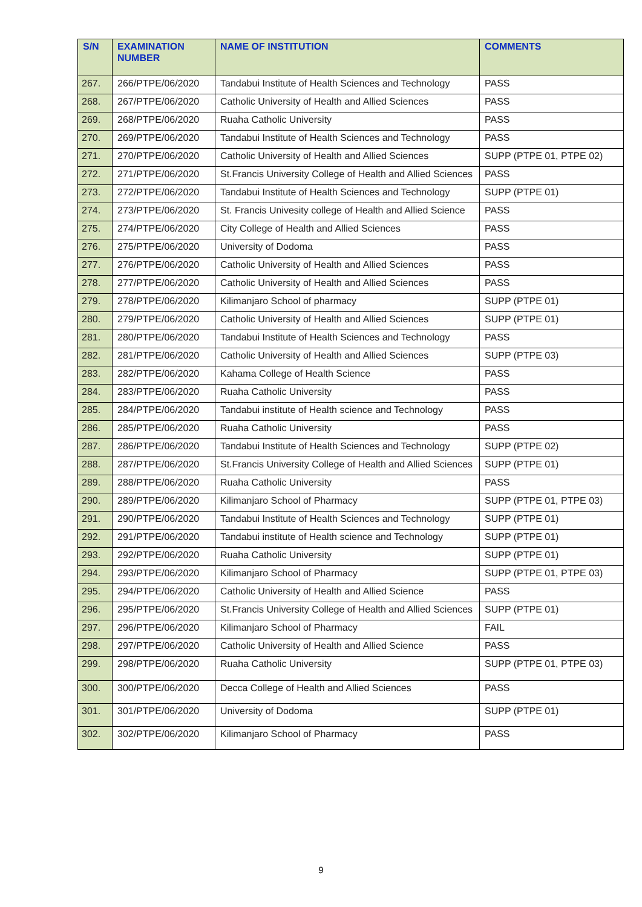| S/N | EXAMINATION NUMBER | NAME OF INSTITUTION | COMMENTS |
| --- | --- | --- | --- |
| 267. | 266/PTPE/06/2020 | Tandabui Institute of Health Sciences and Technology | PASS |
| 268. | 267/PTPE/06/2020 | Catholic University of Health and Allied Sciences | PASS |
| 269. | 268/PTPE/06/2020 | Ruaha Catholic University | PASS |
| 270. | 269/PTPE/06/2020 | Tandabui Institute of Health Sciences and Technology | PASS |
| 271. | 270/PTPE/06/2020 | Catholic University of Health and Allied Sciences | SUPP (PTPE 01, PTPE 02) |
| 272. | 271/PTPE/06/2020 | St.Francis University College of Health and Allied Sciences | PASS |
| 273. | 272/PTPE/06/2020 | Tandabui Institute of Health Sciences and Technology | SUPP (PTPE 01) |
| 274. | 273/PTPE/06/2020 | St. Francis Univesity college of Health and Allied Science | PASS |
| 275. | 274/PTPE/06/2020 | City College of Health and Allied Sciences | PASS |
| 276. | 275/PTPE/06/2020 | University of Dodoma | PASS |
| 277. | 276/PTPE/06/2020 | Catholic University of Health and Allied Sciences | PASS |
| 278. | 277/PTPE/06/2020 | Catholic University of Health and Allied Sciences | PASS |
| 279. | 278/PTPE/06/2020 | Kilimanjaro School of pharmacy | SUPP (PTPE 01) |
| 280. | 279/PTPE/06/2020 | Catholic University of Health and Allied Sciences | SUPP (PTPE 01) |
| 281. | 280/PTPE/06/2020 | Tandabui Institute of Health Sciences and Technology | PASS |
| 282. | 281/PTPE/06/2020 | Catholic University of Health and Allied Sciences | SUPP (PTPE 03) |
| 283. | 282/PTPE/06/2020 | Kahama College of Health Science | PASS |
| 284. | 283/PTPE/06/2020 | Ruaha Catholic University | PASS |
| 285. | 284/PTPE/06/2020 | Tandabui institute of Health science and Technology | PASS |
| 286. | 285/PTPE/06/2020 | Ruaha Catholic University | PASS |
| 287. | 286/PTPE/06/2020 | Tandabui Institute of Health Sciences and Technology | SUPP (PTPE 02) |
| 288. | 287/PTPE/06/2020 | St.Francis University College of Health and Allied Sciences | SUPP (PTPE 01) |
| 289. | 288/PTPE/06/2020 | Ruaha Catholic University | PASS |
| 290. | 289/PTPE/06/2020 | Kilimanjaro School of Pharmacy | SUPP (PTPE 01, PTPE 03) |
| 291. | 290/PTPE/06/2020 | Tandabui Institute of Health Sciences and Technology | SUPP (PTPE 01) |
| 292. | 291/PTPE/06/2020 | Tandabui institute of Health science and Technology | SUPP (PTPE 01) |
| 293. | 292/PTPE/06/2020 | Ruaha Catholic University | SUPP (PTPE 01) |
| 294. | 293/PTPE/06/2020 | Kilimanjaro School of Pharmacy | SUPP (PTPE 01, PTPE 03) |
| 295. | 294/PTPE/06/2020 | Catholic University of Health and Allied Science | PASS |
| 296. | 295/PTPE/06/2020 | St.Francis University College of Health and Allied Sciences | SUPP (PTPE 01) |
| 297. | 296/PTPE/06/2020 | Kilimanjaro School of Pharmacy | FAIL |
| 298. | 297/PTPE/06/2020 | Catholic University of Health and Allied Science | PASS |
| 299. | 298/PTPE/06/2020 | Ruaha Catholic University | SUPP (PTPE 01, PTPE 03) |
| 300. | 300/PTPE/06/2020 | Decca College of Health and Allied Sciences | PASS |
| 301. | 301/PTPE/06/2020 | University of Dodoma | SUPP (PTPE 01) |
| 302. | 302/PTPE/06/2020 | Kilimanjaro School of Pharmacy | PASS |
9